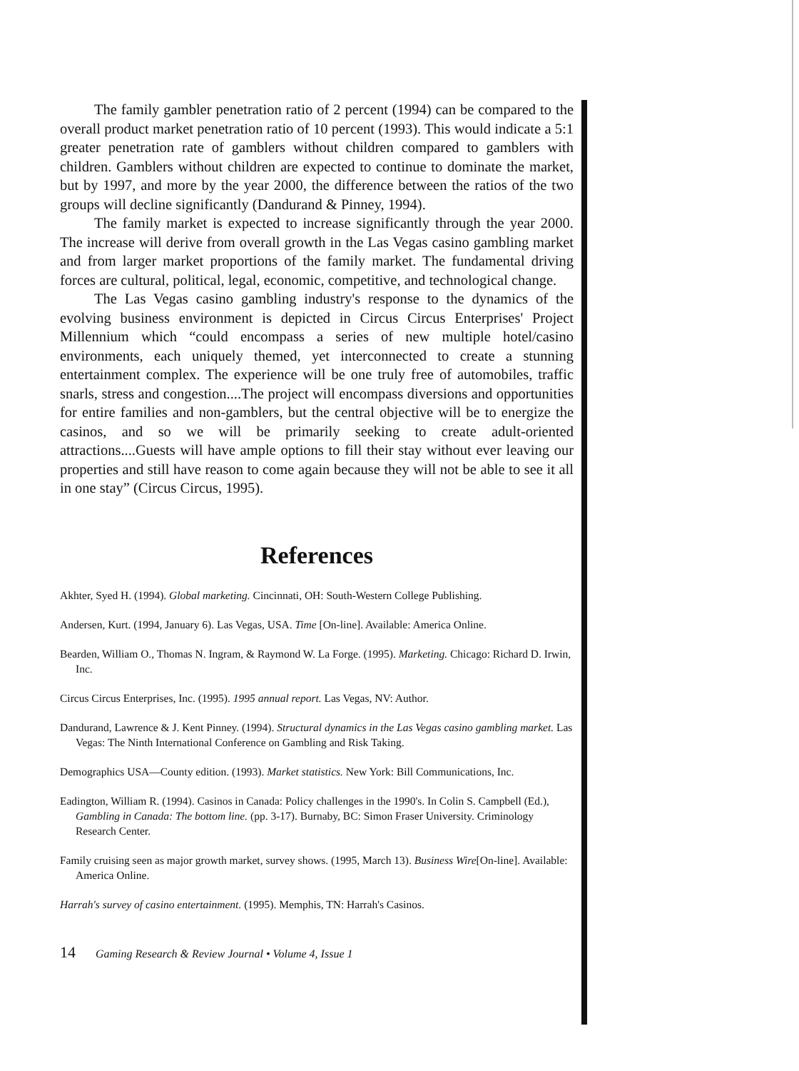The family gambler penetration ratio of 2 percent (1994) can be compared to the overall product market penetration ratio of 10 percent (1993). This would indicate a 5:1 greater penetration rate of gamblers without children compared to gamblers with children. Gamblers without children are expected to continue to dominate the market, but by 1997, and more by the year 2000, the difference between the ratios of the two groups will decline significantly (Dandurand & Pinney, 1994).
The family market is expected to increase significantly through the year 2000. The increase will derive from overall growth in the Las Vegas casino gambling market and from larger market proportions of the family market. The fundamental driving forces are cultural, political, legal, economic, competitive, and technological change.
The Las Vegas casino gambling industry's response to the dynamics of the evolving business environment is depicted in Circus Circus Enterprises' Project Millennium which “could encompass a series of new multiple hotel/casino environments, each uniquely themed, yet interconnected to create a stunning entertainment complex. The experience will be one truly free of automobiles, traffic snarls, stress and congestion....The project will encompass diversions and opportunities for entire families and non-gamblers, but the central objective will be to energize the casinos, and so we will be primarily seeking to create adult-oriented attractions....Guests will have ample options to fill their stay without ever leaving our properties and still have reason to come again because they will not be able to see it all in one stay” (Circus Circus, 1995).
References
Akhter, Syed H. (1994). Global marketing. Cincinnati, OH: South-Western College Publishing.
Andersen, Kurt. (1994, January 6). Las Vegas, USA. Time [On-line]. Available: America Online.
Bearden, William O., Thomas N. Ingram, & Raymond W. La Forge. (1995). Marketing. Chicago: Richard D. Irwin, Inc.
Circus Circus Enterprises, Inc. (1995). 1995 annual report. Las Vegas, NV: Author.
Dandurand, Lawrence & J. Kent Pinney. (1994). Structural dynamics in the Las Vegas casino gambling market. Las Vegas: The Ninth International Conference on Gambling and Risk Taking.
Demographics USA—County edition. (1993). Market statistics. New York: Bill Communications, Inc.
Eadington, William R. (1994). Casinos in Canada: Policy challenges in the 1990's. In Colin S. Campbell (Ed.), Gambling in Canada: The bottom line. (pp. 3-17). Burnaby, BC: Simon Fraser University. Criminology Research Center.
Family cruising seen as major growth market, survey shows. (1995, March 13). Business Wire[On-line]. Available: America Online.
Harrah's survey of casino entertainment. (1995). Memphis, TN: Harrah's Casinos.
14 Gaming Research & Review Journal • Volume 4, Issue 1